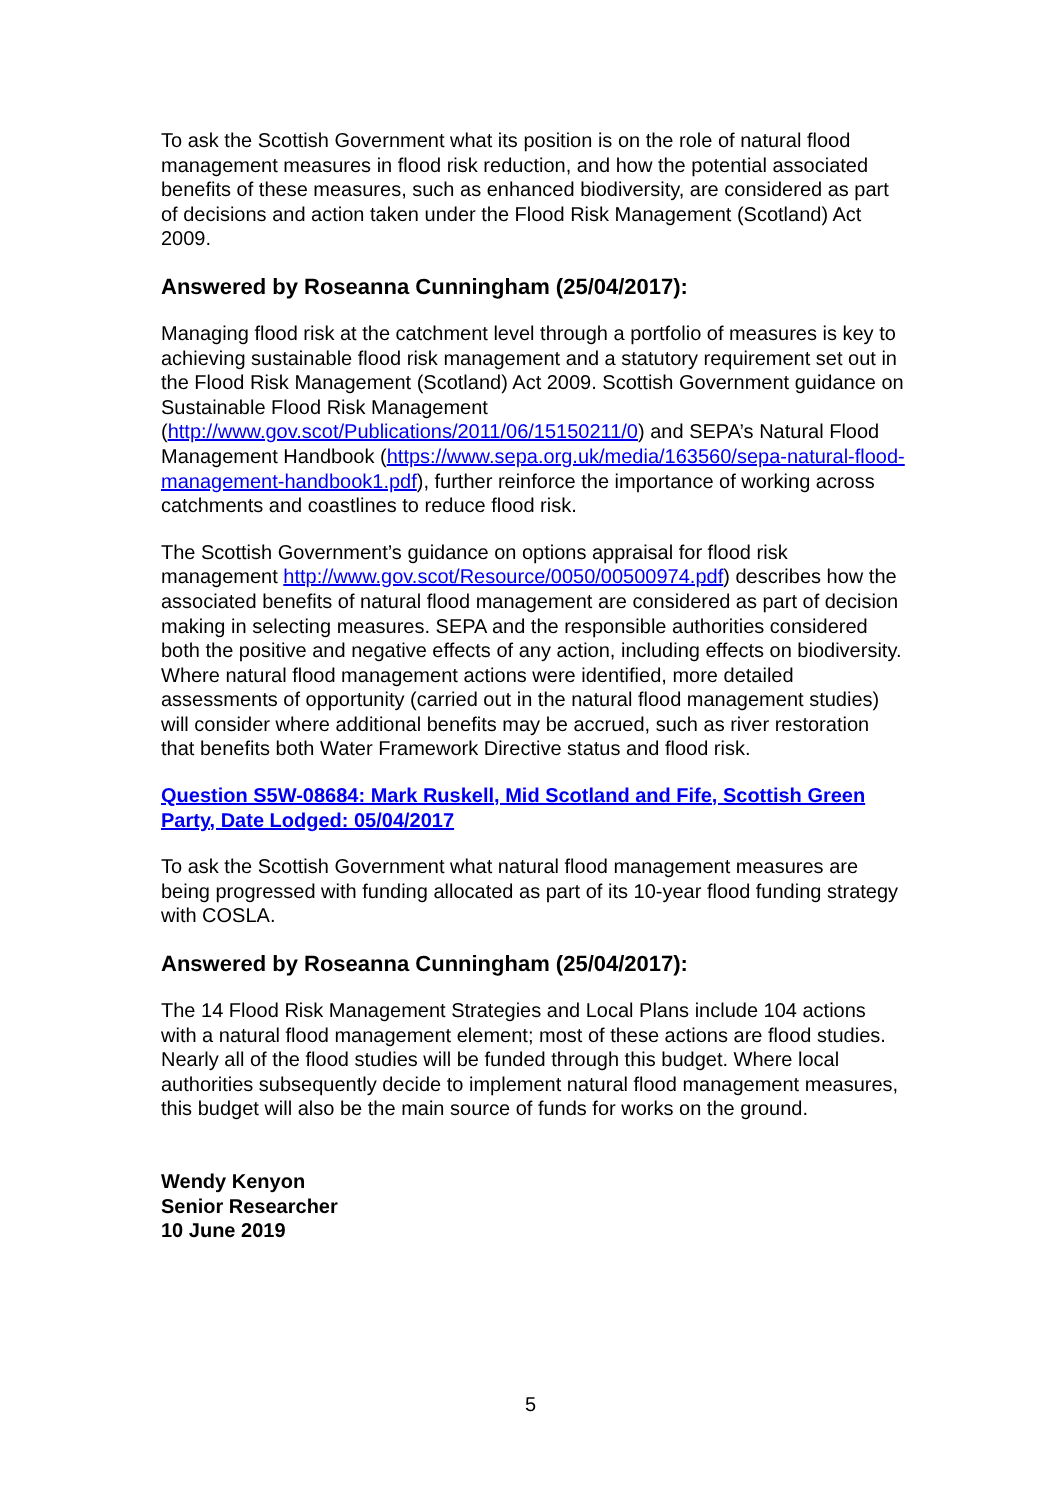To ask the Scottish Government what its position is on the role of natural flood management measures in flood risk reduction, and how the potential associated benefits of these measures, such as enhanced biodiversity, are considered as part of decisions and action taken under the Flood Risk Management (Scotland) Act 2009.
Answered by Roseanna Cunningham (25/04/2017):
Managing flood risk at the catchment level through a portfolio of measures is key to achieving sustainable flood risk management and a statutory requirement set out in the Flood Risk Management (Scotland) Act 2009. Scottish Government guidance on Sustainable Flood Risk Management (http://www.gov.scot/Publications/2011/06/15150211/0) and SEPA’s Natural Flood Management Handbook (https://www.sepa.org.uk/media/163560/sepa-natural-flood-management-handbook1.pdf), further reinforce the importance of working across catchments and coastlines to reduce flood risk.
The Scottish Government’s guidance on options appraisal for flood risk management http://www.gov.scot/Resource/0050/00500974.pdf) describes how the associated benefits of natural flood management are considered as part of decision making in selecting measures. SEPA and the responsible authorities considered both the positive and negative effects of any action, including effects on biodiversity. Where natural flood management actions were identified, more detailed assessments of opportunity (carried out in the natural flood management studies) will consider where additional benefits may be accrued, such as river restoration that benefits both Water Framework Directive status and flood risk.
Question S5W-08684: Mark Ruskell, Mid Scotland and Fife, Scottish Green Party, Date Lodged: 05/04/2017
To ask the Scottish Government what natural flood management measures are being progressed with funding allocated as part of its 10-year flood funding strategy with COSLA.
Answered by Roseanna Cunningham (25/04/2017):
The 14 Flood Risk Management Strategies and Local Plans include 104 actions with a natural flood management element; most of these actions are flood studies. Nearly all of the flood studies will be funded through this budget. Where local authorities subsequently decide to implement natural flood management measures, this budget will also be the main source of funds for works on the ground.
Wendy Kenyon
Senior Researcher
10 June 2019
5